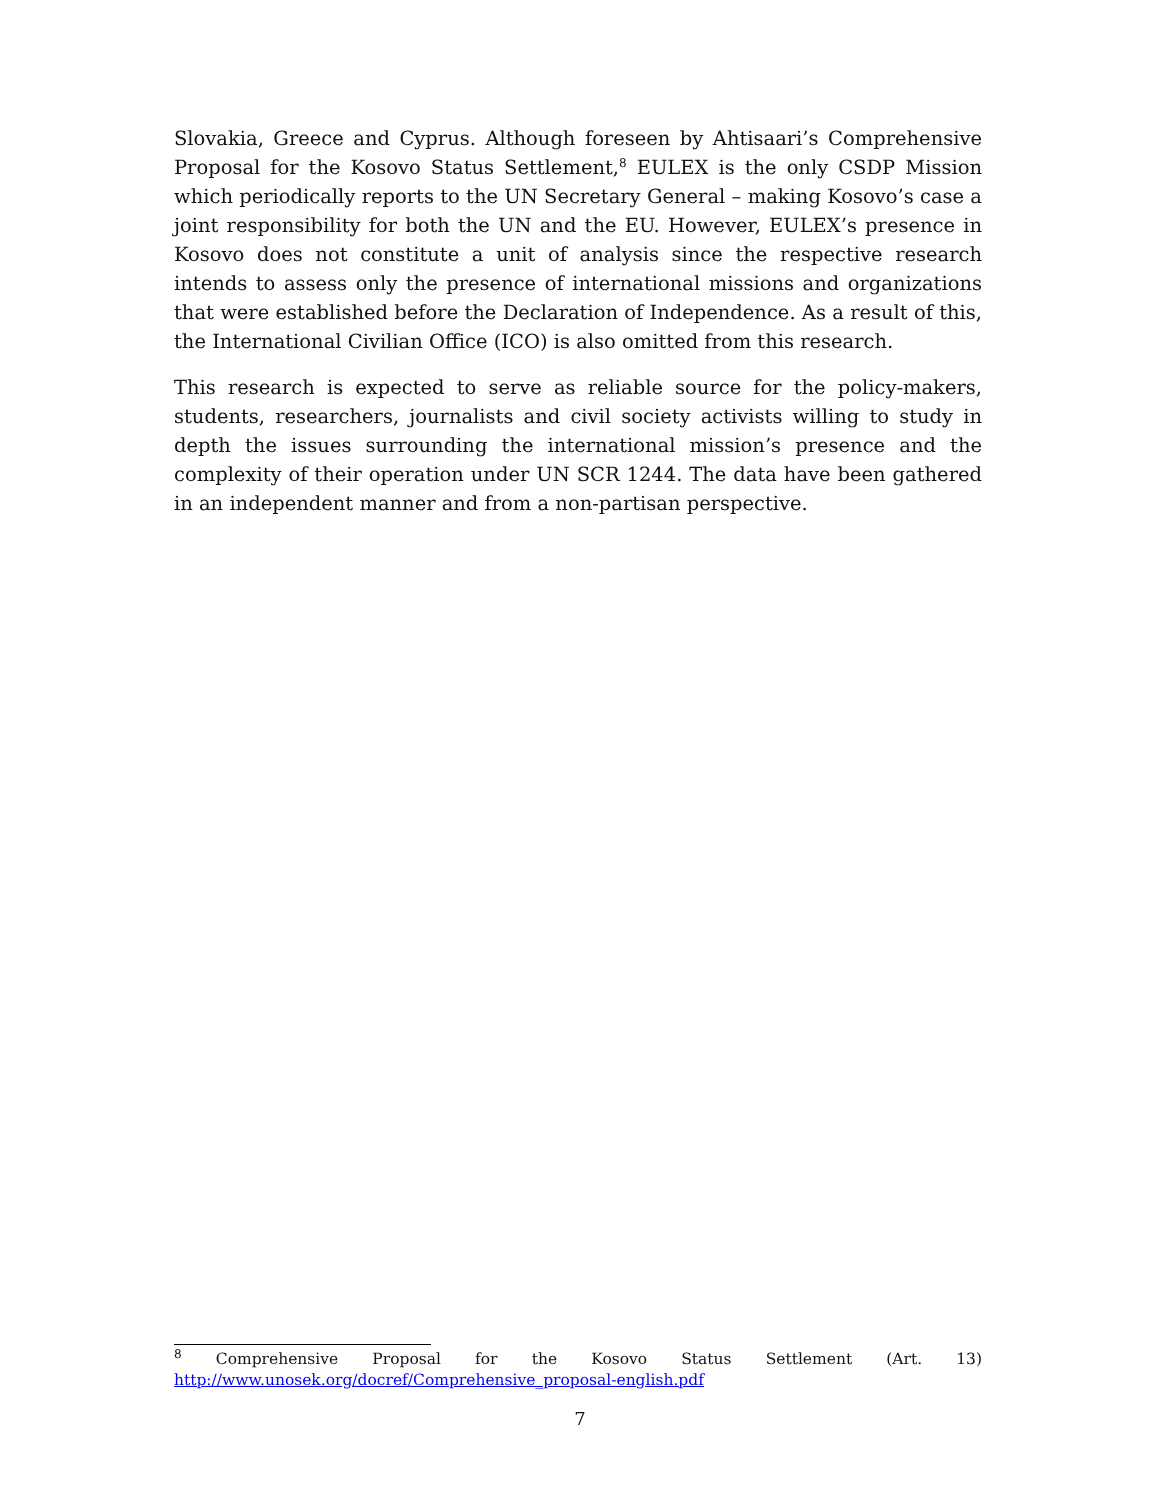Slovakia, Greece and Cyprus. Although foreseen by Ahtisaari’s Comprehensive Proposal for the Kosovo Status Settlement,<sup>8</sup> EULEX is the only CSDP Mission which periodically reports to the UN Secretary General – making Kosovo’s case a joint responsibility for both the UN and the EU. However, EULEX’s presence in Kosovo does not constitute a unit of analysis since the respective research intends to assess only the presence of interna­tional missions and organizations that were established before the Declaration of Inde­pendence. As a result of this, the International Civilian Office (ICO) is also omitted from this research.
This research is expected to serve as reliable source for the policy-makers, students, re­searchers, journalists and civil society activists willing to study in depth the issues sur­rounding the international mission’s presence and the complexity of their operation un­der UN SCR 1244. The data have been gathered in an independent manner and from a non-partisan perspective.
<sup>8</sup> Comprehensive Proposal for the Kosovo Status Settlement (Art. 13)
http://www.unosek.org/docref/Comprehensive_proposal-english.pdf
7